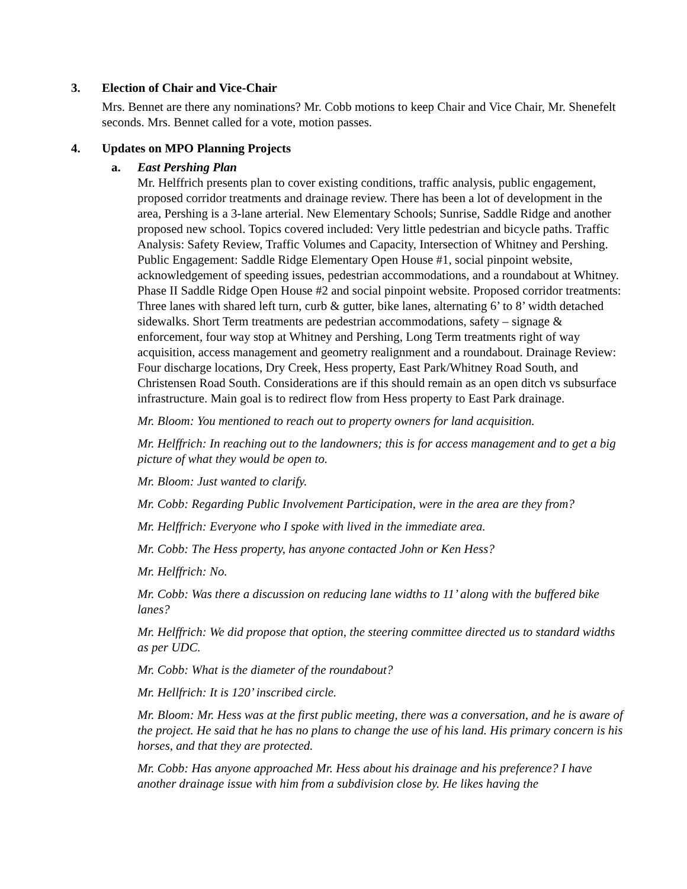3. Election of Chair and Vice-Chair
Mrs. Bennet are there any nominations? Mr. Cobb motions to keep Chair and Vice Chair, Mr. Shenefelt seconds. Mrs. Bennet called for a vote, motion passes.
4. Updates on MPO Planning Projects
a. East Pershing Plan
Mr. Helffrich presents plan to cover existing conditions, traffic analysis, public engagement, proposed corridor treatments and drainage review. There has been a lot of development in the area, Pershing is a 3-lane arterial. New Elementary Schools; Sunrise, Saddle Ridge and another proposed new school. Topics covered included: Very little pedestrian and bicycle paths. Traffic Analysis: Safety Review, Traffic Volumes and Capacity, Intersection of Whitney and Pershing. Public Engagement: Saddle Ridge Elementary Open House #1, social pinpoint website, acknowledgement of speeding issues, pedestrian accommodations, and a roundabout at Whitney. Phase II Saddle Ridge Open House #2 and social pinpoint website. Proposed corridor treatments: Three lanes with shared left turn, curb & gutter, bike lanes, alternating 6’ to 8’ width detached sidewalks. Short Term treatments are pedestrian accommodations, safety – signage & enforcement, four way stop at Whitney and Pershing, Long Term treatments right of way acquisition, access management and geometry realignment and a roundabout. Drainage Review: Four discharge locations, Dry Creek, Hess property, East Park/Whitney Road South, and Christensen Road South. Considerations are if this should remain as an open ditch vs subsurface infrastructure. Main goal is to redirect flow from Hess property to East Park drainage.
Mr. Bloom: You mentioned to reach out to property owners for land acquisition.
Mr. Helffrich: In reaching out to the landowners; this is for access management and to get a big picture of what they would be open to.
Mr. Bloom: Just wanted to clarify.
Mr. Cobb: Regarding Public Involvement Participation, were in the area are they from?
Mr. Helffrich: Everyone who I spoke with lived in the immediate area.
Mr. Cobb: The Hess property, has anyone contacted John or Ken Hess?
Mr. Helffrich: No.
Mr. Cobb: Was there a discussion on reducing lane widths to 11’ along with the buffered bike lanes?
Mr. Helffrich: We did propose that option, the steering committee directed us to standard widths as per UDC.
Mr. Cobb: What is the diameter of the roundabout?
Mr. Hellfrich: It is 120’ inscribed circle.
Mr. Bloom: Mr. Hess was at the first public meeting, there was a conversation, and he is aware of the project. He said that he has no plans to change the use of his land. His primary concern is his horses, and that they are protected.
Mr. Cobb: Has anyone approached Mr. Hess about his drainage and his preference? I have another drainage issue with him from a subdivision close by. He likes having the